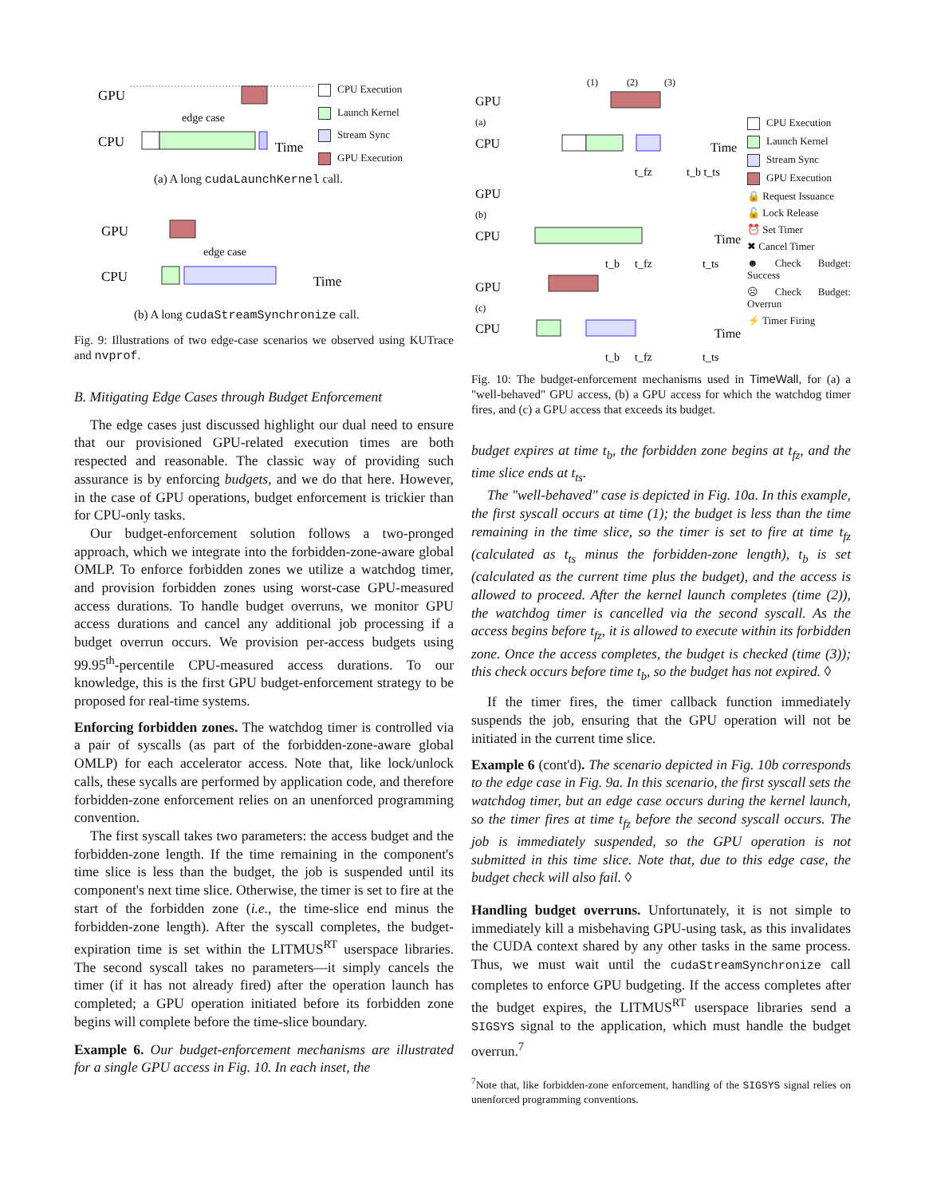GPU
CPU
edge case
Time
CPU Execution
Launch Kernel
Stream Sync
GPU Execution
(a) A long cudaLaunchKernel call.
GPU
CPU
edge case
Time
(b) A long cudaStreamSynchronize call.
Fig. 9: Illustrations of two edge-case scenarios we observed using KUTrace and nvprof.
B. Mitigating Edge Cases through Budget Enforcement
The edge cases just discussed highlight our dual need to ensure that our provisioned GPU-related execution times are both respected and reasonable. The classic way of providing such assurance is by enforcing budgets, and we do that here. However, in the case of GPU operations, budget enforcement is trickier than for CPU-only tasks.
Our budget-enforcement solution follows a two-pronged approach, which we integrate into the forbidden-zone-aware global OMLP. To enforce forbidden zones we utilize a watchdog timer, and provision forbidden zones using worst-case GPU-measured access durations. To handle budget overruns, we monitor GPU access durations and cancel any additional job processing if a budget overrun occurs. We provision per-access budgets using 99.95<sup>th</sup>-percentile CPU-measured access durations. To our knowledge, this is the first GPU budget-enforcement strategy to be proposed for real-time systems.
Enforcing forbidden zones. The watchdog timer is controlled via a pair of syscalls (as part of the forbidden-zone-aware global OMLP) for each accelerator access. Note that, like lock/unlock calls, these sycalls are performed by application code, and therefore forbidden-zone enforcement relies on an unenforced programming convention.
The first syscall takes two parameters: the access budget and the forbidden-zone length. If the time remaining in the component's time slice is less than the budget, the job is suspended until its component's next time slice. Otherwise, the timer is set to fire at the start of the forbidden zone (i.e., the time-slice end minus the forbidden-zone length). After the syscall completes, the budget-expiration time is set within the LITMUS<sup>RT</sup> userspace libraries. The second syscall takes no parameters—it simply cancels the timer (if it has not already fired) after the operation launch has completed; a GPU operation initiated before its forbidden zone begins will complete before the time-slice boundary.
Example 6. Our budget-enforcement mechanisms are illustrated for a single GPU access in Fig. 10. In each inset, the
GPU
(a)
CPU
Time
t_fz
t_b t_ts
GPU
(b)
CPU
Time
t_b
t_fz
t_ts
GPU
(c)
CPU
Time
t_b
t_fz
t_ts
(1)
(2)
(3)
CPU Execution
Launch Kernel
Stream Sync
GPU Execution
🔒 Request Issuance
🔓 Lock Release
⏰ Set Timer
✖ Cancel Timer
☻ Check Budget: Success
☹ Check Budget: Overrun
⚡ Timer Firing
Fig. 10: The budget-enforcement mechanisms used in TimeWall, for (a) a "well-behaved" GPU access, (b) a GPU access for which the watchdog timer fires, and (c) a GPU access that exceeds its budget.
budget expires at time t<sub>b</sub>, the forbidden zone begins at t<sub>fz</sub>, and the time slice ends at t<sub>ts</sub>.
The "well-behaved" case is depicted in Fig. 10a. In this example, the first syscall occurs at time (1); the budget is less than the time remaining in the time slice, so the timer is set to fire at time t<sub>fz</sub> (calculated as t<sub>ts</sub> minus the forbidden-zone length), t<sub>b</sub> is set (calculated as the current time plus the budget), and the access is allowed to proceed. After the kernel launch completes (time (2)), the watchdog timer is cancelled via the second syscall. As the access begins before t<sub>fz</sub>, it is allowed to execute within its forbidden zone. Once the access completes, the budget is checked (time (3)); this check occurs before time t<sub>b</sub>, so the budget has not expired. ◊
If the timer fires, the timer callback function immediately suspends the job, ensuring that the GPU operation will not be initiated in the current time slice.
Example 6 (cont'd). The scenario depicted in Fig. 10b corresponds to the edge case in Fig. 9a. In this scenario, the first syscall sets the watchdog timer, but an edge case occurs during the kernel launch, so the timer fires at time t<sub>fz</sub> before the second syscall occurs. The job is immediately suspended, so the GPU operation is not submitted in this time slice. Note that, due to this edge case, the budget check will also fail. ◊
Handling budget overruns. Unfortunately, it is not simple to immediately kill a misbehaving GPU-using task, as this invalidates the CUDA context shared by any other tasks in the same process. Thus, we must wait until the cudaStreamSynchronize call completes to enforce GPU budgeting. If the access completes after the budget expires, the LITMUS<sup>RT</sup> userspace libraries send a SIGSYS signal to the application, which must handle the budget overrun.<sup>7</sup>
<sup>7</sup> Note that, like forbidden-zone enforcement, handling of the SIGSYS signal relies on unenforced programming conventions.